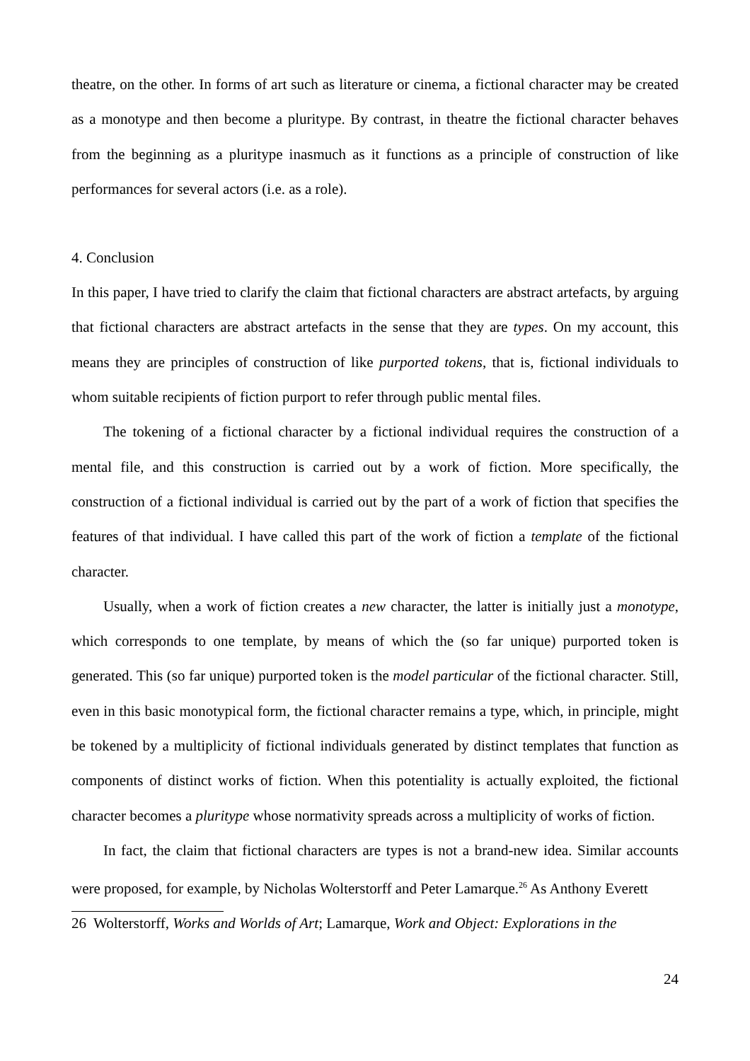theatre, on the other. In forms of art such as literature or cinema, a fictional character may be created as a monotype and then become a pluritype. By contrast, in theatre the fictional character behaves from the beginning as a pluritype inasmuch as it functions as a principle of construction of like performances for several actors (i.e. as a role).
4. Conclusion
In this paper, I have tried to clarify the claim that fictional characters are abstract artefacts, by arguing that fictional characters are abstract artefacts in the sense that they are types. On my account, this means they are principles of construction of like purported tokens, that is, fictional individuals to whom suitable recipients of fiction purport to refer through public mental files.
The tokening of a fictional character by a fictional individual requires the construction of a mental file, and this construction is carried out by a work of fiction. More specifically, the construction of a fictional individual is carried out by the part of a work of fiction that specifies the features of that individual. I have called this part of the work of fiction a template of the fictional character.
Usually, when a work of fiction creates a new character, the latter is initially just a monotype, which corresponds to one template, by means of which the (so far unique) purported token is generated. This (so far unique) purported token is the model particular of the fictional character. Still, even in this basic monotypical form, the fictional character remains a type, which, in principle, might be tokened by a multiplicity of fictional individuals generated by distinct templates that function as components of distinct works of fiction. When this potentiality is actually exploited, the fictional character becomes a pluritype whose normativity spreads across a multiplicity of works of fiction.
In fact, the claim that fictional characters are types is not a brand-new idea. Similar accounts were proposed, for example, by Nicholas Wolterstorff and Peter Lamarque.<sup>26</sup> As Anthony Everett
26 Wolterstorff, Works and Worlds of Art; Lamarque, Work and Object: Explorations in the
24